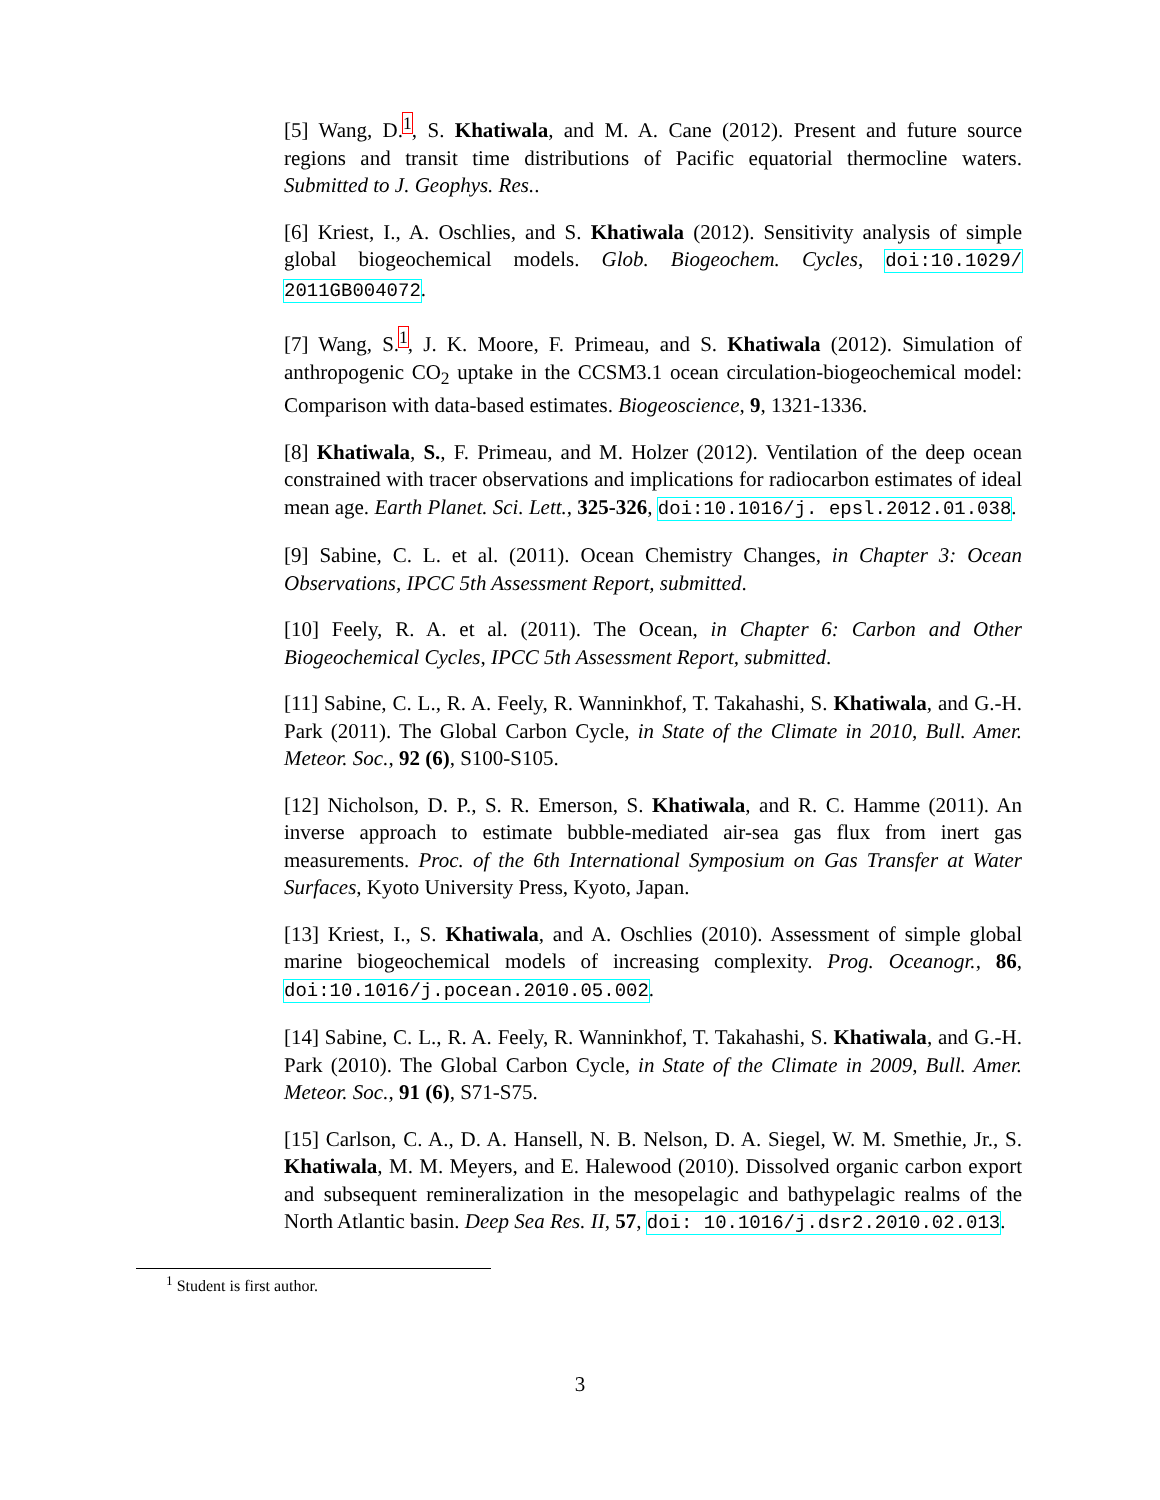[5] Wang, D.<sup>1</sup>, S. Khatiwala, and M. A. Cane (2012). Present and future source regions and transit time distributions of Pacific equatorial thermocline waters. Submitted to J. Geophys. Res..
[6] Kriest, I., A. Oschlies, and S. Khatiwala (2012). Sensitivity analysis of simple global biogeochemical models. Glob. Biogeochem. Cycles, doi:10.1029/ 2011GB004072.
[7] Wang, S.<sup>1</sup>, J. K. Moore, F. Primeau, and S. Khatiwala (2012). Simulation of anthropogenic CO<sub>2</sub> uptake in the CCSM3.1 ocean circulation-biogeochemical model: Comparison with data-based estimates. Biogeoscience, 9, 1321-1336.
[8] Khatiwala, S., F. Primeau, and M. Holzer (2012). Ventilation of the deep ocean constrained with tracer observations and implications for radiocarbon estimates of ideal mean age. Earth Planet. Sci. Lett., 325-326, doi:10.1016/j. epsl.2012.01.038.
[9] Sabine, C. L. et al. (2011). Ocean Chemistry Changes, in Chapter 3: Ocean Observations, IPCC 5th Assessment Report, submitted.
[10] Feely, R. A. et al. (2011). The Ocean, in Chapter 6: Carbon and Other Biogeochemical Cycles, IPCC 5th Assessment Report, submitted.
[11] Sabine, C. L., R. A. Feely, R. Wanninkhof, T. Takahashi, S. Khatiwala, and G.-H. Park (2011). The Global Carbon Cycle, in State of the Climate in 2010, Bull. Amer. Meteor. Soc., 92 (6), S100-S105.
[12] Nicholson, D. P., S. R. Emerson, S. Khatiwala, and R. C. Hamme (2011). An inverse approach to estimate bubble-mediated air-sea gas flux from inert gas measurements. Proc. of the 6th International Symposium on Gas Transfer at Water Surfaces, Kyoto University Press, Kyoto, Japan.
[13] Kriest, I., S. Khatiwala, and A. Oschlies (2010). Assessment of simple global marine biogeochemical models of increasing complexity. Prog. Oceanogr., 86, doi:10.1016/j.pocean.2010.05.002.
[14] Sabine, C. L., R. A. Feely, R. Wanninkhof, T. Takahashi, S. Khatiwala, and G.-H. Park (2010). The Global Carbon Cycle, in State of the Climate in 2009, Bull. Amer. Meteor. Soc., 91 (6), S71-S75.
[15] Carlson, C. A., D. A. Hansell, N. B. Nelson, D. A. Siegel, W. M. Smethie, Jr., S. Khatiwala, M. M. Meyers, and E. Halewood (2010). Dissolved organic carbon export and subsequent remineralization in the mesopelagic and bathypelagic realms of the North Atlantic basin. Deep Sea Res. II, 57, doi: 10.1016/j.dsr2.2010.02.013.
<sup>1</sup> Student is first author.
3